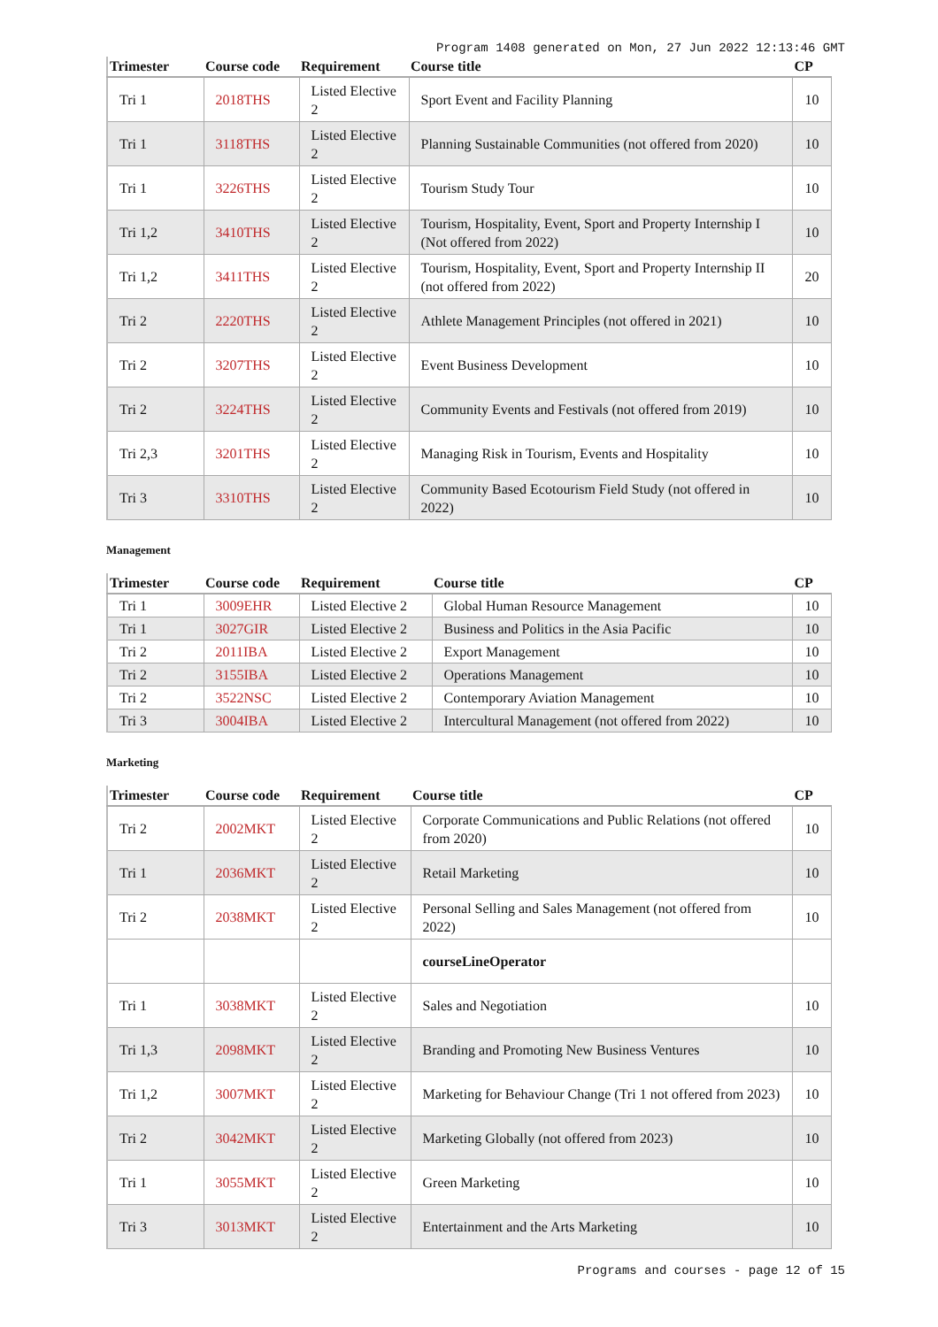Program 1408 generated on Mon, 27 Jun 2022 12:13:46 GMT
| Trimester | Course code | Requirement | Course title | CP |
| --- | --- | --- | --- | --- |
| Tri 1 | 2018THS | Listed Elective 2 | Sport Event and Facility Planning | 10 |
| Tri 1 | 3118THS | Listed Elective 2 | Planning Sustainable Communities (not offered from 2020) | 10 |
| Tri 1 | 3226THS | Listed Elective 2 | Tourism Study Tour | 10 |
| Tri 1,2 | 3410THS | Listed Elective 2 | Tourism, Hospitality, Event, Sport and Property Internship I (Not offered from 2022) | 10 |
| Tri 1,2 | 3411THS | Listed Elective 2 | Tourism, Hospitality, Event, Sport and Property Internship II (not offered from 2022) | 20 |
| Tri 2 | 2220THS | Listed Elective 2 | Athlete Management Principles (not offered in 2021) | 10 |
| Tri 2 | 3207THS | Listed Elective 2 | Event Business Development | 10 |
| Tri 2 | 3224THS | Listed Elective 2 | Community Events and Festivals (not offered from 2019) | 10 |
| Tri 2,3 | 3201THS | Listed Elective 2 | Managing Risk in Tourism, Events and Hospitality | 10 |
| Tri 3 | 3310THS | Listed Elective 2 | Community Based Ecotourism Field Study (not offered in 2022) | 10 |
Management
| Trimester | Course code | Requirement | Course title | CP |
| --- | --- | --- | --- | --- |
| Tri 1 | 3009EHR | Listed Elective 2 | Global Human Resource Management | 10 |
| Tri 1 | 3027GIR | Listed Elective 2 | Business and Politics in the Asia Pacific | 10 |
| Tri 2 | 2011IBA | Listed Elective 2 | Export Management | 10 |
| Tri 2 | 3155IBA | Listed Elective 2 | Operations Management | 10 |
| Tri 2 | 3522NSC | Listed Elective 2 | Contemporary Aviation Management | 10 |
| Tri 3 | 3004IBA | Listed Elective 2 | Intercultural Management (not offered from 2022) | 10 |
Marketing
| Trimester | Course code | Requirement | Course title | CP |
| --- | --- | --- | --- | --- |
| Tri 2 | 2002MKT | Listed Elective 2 | Corporate Communications and Public Relations (not offered from 2020) | 10 |
| Tri 1 | 2036MKT | Listed Elective 2 | Retail Marketing | 10 |
| Tri 2 | 2038MKT | Listed Elective 2 | Personal Selling and Sales Management (not offered from 2022) | 10 |
| | | | courseLineOperator | |
| Tri 1 | 3038MKT | Listed Elective 2 | Sales and Negotiation | 10 |
| Tri 1,3 | 2098MKT | Listed Elective 2 | Branding and Promoting New Business Ventures | 10 |
| Tri 1,2 | 3007MKT | Listed Elective 2 | Marketing for Behaviour Change (Tri 1 not offered from 2023) | 10 |
| Tri 2 | 3042MKT | Listed Elective 2 | Marketing Globally (not offered from 2023) | 10 |
| Tri 1 | 3055MKT | Listed Elective 2 | Green Marketing | 10 |
| Tri 3 | 3013MKT | Listed Elective 2 | Entertainment and the Arts Marketing | 10 |
Programs and courses - page 12 of 15